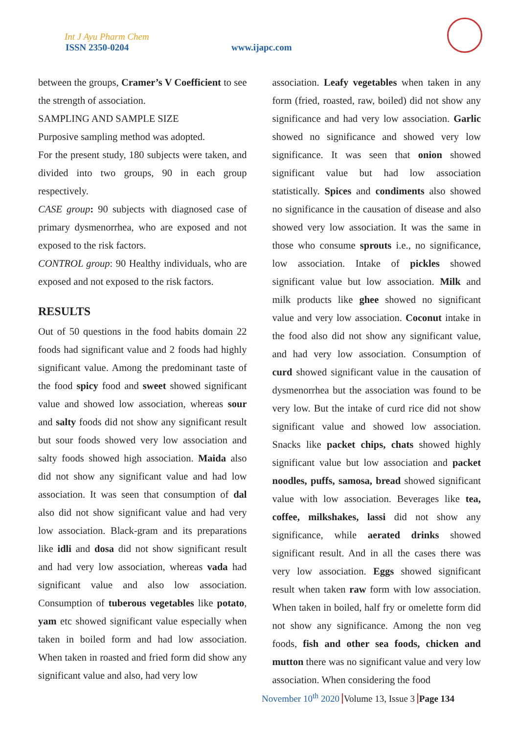Int J Ayu Pharm Chem
ISSN 2350-0204 www.ijapc.com
between the groups, Cramer’s V Coefficient to see the strength of association.
SAMPLING AND SAMPLE SIZE
Purposive sampling method was adopted.
For the present study, 180 subjects were taken, and divided into two groups, 90 in each group respectively.
CASE group: 90 subjects with diagnosed case of primary dysmenorrhea, who are exposed and not exposed to the risk factors.
CONTROL group: 90 Healthy individuals, who are exposed and not exposed to the risk factors.
RESULTS
Out of 50 questions in the food habits domain 22 foods had significant value and 2 foods had highly significant value. Among the predominant taste of the food spicy food and sweet showed significant value and showed low association, whereas sour and salty foods did not show any significant result but sour foods showed very low association and salty foods showed high association. Maida also did not show any significant value and had low association. It was seen that consumption of dal also did not show significant value and had very low association. Black-gram and its preparations like idli and dosa did not show significant result and had very low association, whereas vada had significant value and also low association. Consumption of tuberous vegetables like potato, yam etc showed significant value especially when taken in boiled form and had low association. When taken in roasted and fried form did show any significant value and also, had very low
association. Leafy vegetables when taken in any form (fried, roasted, raw, boiled) did not show any significance and had very low association. Garlic showed no significance and showed very low significance. It was seen that onion showed significant value but had low association statistically. Spices and condiments also showed no significance in the causation of disease and also showed very low association. It was the same in those who consume sprouts i.e., no significance, low association. Intake of pickles showed significant value but low association. Milk and milk products like ghee showed no significant value and very low association. Coconut intake in the food also did not show any significant value, and had very low association. Consumption of curd showed significant value in the causation of dysmenorrhea but the association was found to be very low. But the intake of curd rice did not show significant value and showed low association. Snacks like packet chips, chats showed highly significant value but low association and packet noodles, puffs, samosa, bread showed significant value with low association. Beverages like tea, coffee, milkshakes, lassi did not show any significance, while aerated drinks showed significant result. And in all the cases there was very low association. Eggs showed significant result when taken raw form with low association. When taken in boiled, half fry or omelette form did not show any significance. Among the non veg foods, fish and other sea foods, chicken and mutton there was no significant value and very low association. When considering the food
November 10<sup>th</sup> 2020 Volume 13, Issue 3 Page 134